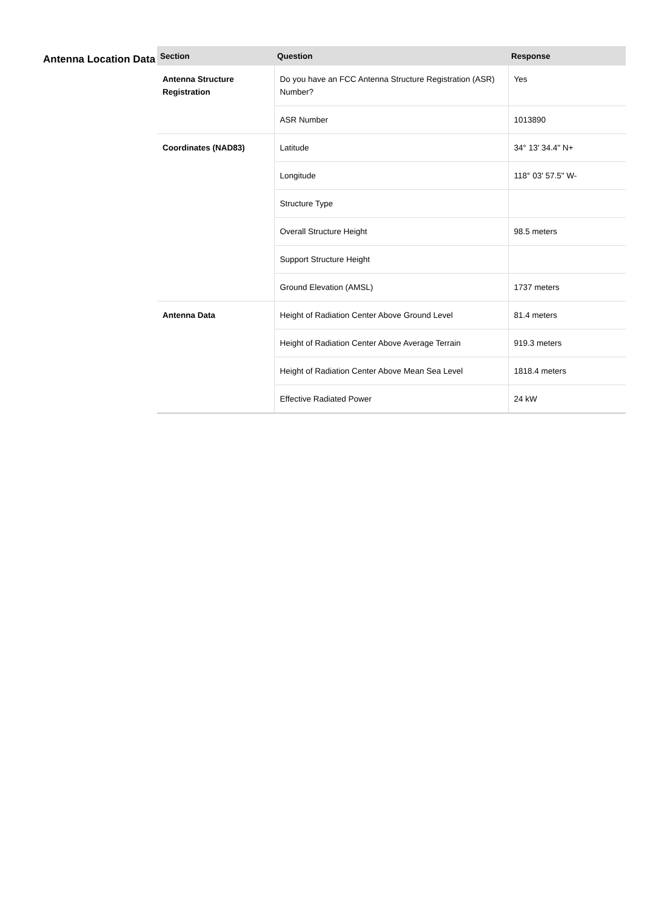Antenna Location Data
| Section | Question | Response |
| --- | --- | --- |
| Antenna Structure Registration | Do you have an FCC Antenna Structure Registration (ASR) Number? | Yes |
| | ASR Number | 1013890 |
| Coordinates (NAD83) | Latitude | 34° 13' 34.4" N+ |
| | Longitude | 118° 03' 57.5" W- |
| | Structure Type | |
| | Overall Structure Height | 98.5 meters |
| | Support Structure Height | |
| | Ground Elevation (AMSL) | 1737 meters |
| Antenna Data | Height of Radiation Center Above Ground Level | 81.4 meters |
| | Height of Radiation Center Above Average Terrain | 919.3 meters |
| | Height of Radiation Center Above Mean Sea Level | 1818.4 meters |
| | Effective Radiated Power | 24 kW |